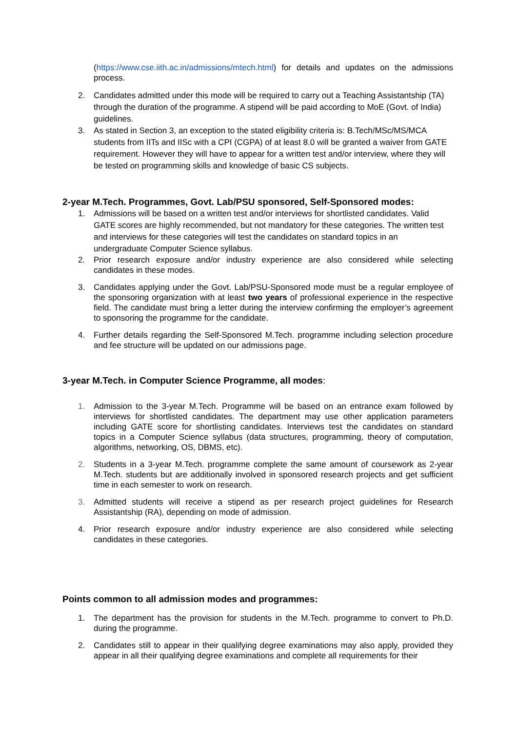(https://www.cse.iith.ac.in/admissions/mtech.html) for details and updates on the admissions process.
2. Candidates admitted under this mode will be required to carry out a Teaching Assistantship (TA) through the duration of the programme. A stipend will be paid according to MoE (Govt. of India) guidelines.
3. As stated in Section 3, an exception to the stated eligibility criteria is: B.Tech/MSc/MS/MCA students from IITs and IISc with a CPI (CGPA) of at least 8.0 will be granted a waiver from GATE requirement. However they will have to appear for a written test and/or interview, where they will be tested on programming skills and knowledge of basic CS subjects.
2-year M.Tech. Programmes, Govt. Lab/PSU sponsored, Self-Sponsored modes:
1. Admissions will be based on a written test and/or interviews for shortlisted candidates. Valid GATE scores are highly recommended, but not mandatory for these categories. The written test and interviews for these categories will test the candidates on standard topics in an undergraduate Computer Science syllabus.
2. Prior research exposure and/or industry experience are also considered while selecting candidates in these modes.
3. Candidates applying under the Govt. Lab/PSU-Sponsored mode must be a regular employee of the sponsoring organization with at least two years of professional experience in the respective field. The candidate must bring a letter during the interview confirming the employer’s agreement to sponsoring the programme for the candidate.
4. Further details regarding the Self-Sponsored M.Tech. programme including selection procedure and fee structure will be updated on our admissions page.
3-year M.Tech. in Computer Science Programme, all modes:
1. Admission to the 3-year M.Tech. Programme will be based on an entrance exam followed by interviews for shortlisted candidates. The department may use other application parameters including GATE score for shortlisting candidates. Interviews test the candidates on standard topics in a Computer Science syllabus (data structures, programming, theory of computation, algorithms, networking, OS, DBMS, etc).
2. Students in a 3-year M.Tech. programme complete the same amount of coursework as 2-year M.Tech. students but are additionally involved in sponsored research projects and get sufficient time in each semester to work on research.
3. Admitted students will receive a stipend as per research project guidelines for Research Assistantship (RA), depending on mode of admission.
4. Prior research exposure and/or industry experience are also considered while selecting candidates in these categories.
Points common to all admission modes and programmes:
1. The department has the provision for students in the M.Tech. programme to convert to Ph.D. during the programme.
2. Candidates still to appear in their qualifying degree examinations may also apply, provided they appear in all their qualifying degree examinations and complete all requirements for their